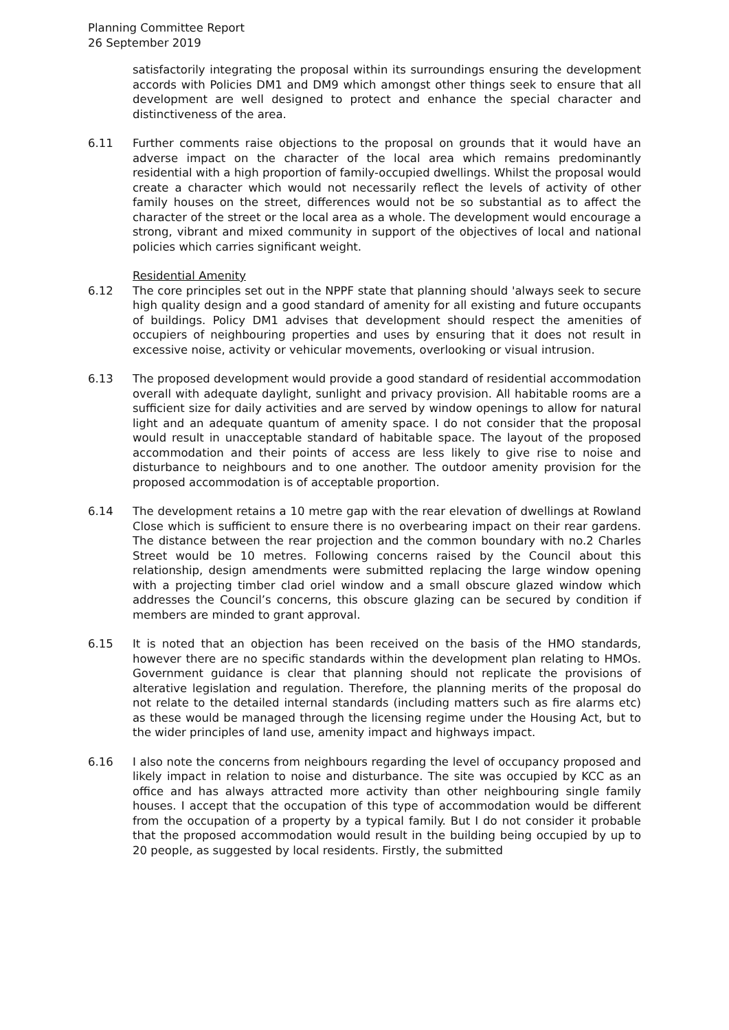Planning Committee Report
26 September 2019
satisfactorily integrating the proposal within its surroundings ensuring the development accords with Policies DM1 and DM9 which amongst other things seek to ensure that all development are well designed to protect and enhance the special character and distinctiveness of the area.
6.11 Further comments raise objections to the proposal on grounds that it would have an adverse impact on the character of the local area which remains predominantly residential with a high proportion of family-occupied dwellings. Whilst the proposal would create a character which would not necessarily reflect the levels of activity of other family houses on the street, differences would not be so substantial as to affect the character of the street or the local area as a whole. The development would encourage a strong, vibrant and mixed community in support of the objectives of local and national policies which carries significant weight.
Residential Amenity
6.12 The core principles set out in the NPPF state that planning should 'always seek to secure high quality design and a good standard of amenity for all existing and future occupants of buildings. Policy DM1 advises that development should respect the amenities of occupiers of neighbouring properties and uses by ensuring that it does not result in excessive noise, activity or vehicular movements, overlooking or visual intrusion.
6.13 The proposed development would provide a good standard of residential accommodation overall with adequate daylight, sunlight and privacy provision. All habitable rooms are a sufficient size for daily activities and are served by window openings to allow for natural light and an adequate quantum of amenity space. I do not consider that the proposal would result in unacceptable standard of habitable space. The layout of the proposed accommodation and their points of access are less likely to give rise to noise and disturbance to neighbours and to one another. The outdoor amenity provision for the proposed accommodation is of acceptable proportion.
6.14 The development retains a 10 metre gap with the rear elevation of dwellings at Rowland Close which is sufficient to ensure there is no overbearing impact on their rear gardens. The distance between the rear projection and the common boundary with no.2 Charles Street would be 10 metres. Following concerns raised by the Council about this relationship, design amendments were submitted replacing the large window opening with a projecting timber clad oriel window and a small obscure glazed window which addresses the Council’s concerns, this obscure glazing can be secured by condition if members are minded to grant approval.
6.15 It is noted that an objection has been received on the basis of the HMO standards, however there are no specific standards within the development plan relating to HMOs. Government guidance is clear that planning should not replicate the provisions of alterative legislation and regulation. Therefore, the planning merits of the proposal do not relate to the detailed internal standards (including matters such as fire alarms etc) as these would be managed through the licensing regime under the Housing Act, but to the wider principles of land use, amenity impact and highways impact.
6.16 I also note the concerns from neighbours regarding the level of occupancy proposed and likely impact in relation to noise and disturbance. The site was occupied by KCC as an office and has always attracted more activity than other neighbouring single family houses. I accept that the occupation of this type of accommodation would be different from the occupation of a property by a typical family. But I do not consider it probable that the proposed accommodation would result in the building being occupied by up to 20 people, as suggested by local residents. Firstly, the submitted